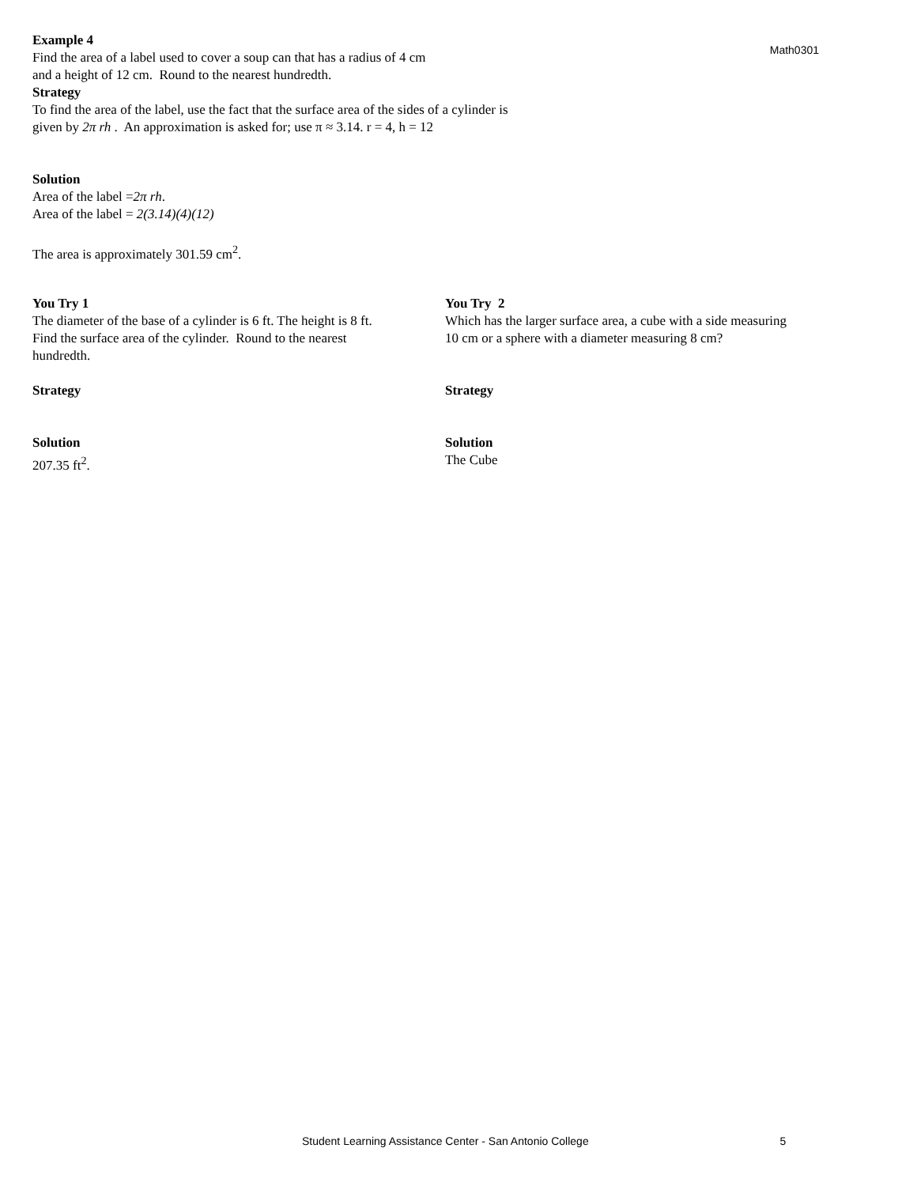Example 4
Find the area of a label used to cover a soup can that has a radius of 4 cm
and a height of 12 cm. Round to the nearest hundredth.
Strategy
To find the area of the label, use the fact that the surface area of the sides of a cylinder is
given by 2π rh . An approximation is asked for; use π ≈ 3.14. r = 4, h = 12
Math0301
Solution
Area of the label =2π rh.
Area of the label = 2(3.14)(4)(12)
The area is approximately 301.59 cm<sup>2</sup>.
You Try 1
The diameter of the base of a cylinder is 6 ft. The height is 8 ft.
Find the surface area of the cylinder. Round to the nearest
hundredth.
Strategy
Solution
207.35 ft<sup>2</sup>.
You Try 2
Which has the larger surface area, a cube with a side measuring
10 cm or a sphere with a diameter measuring 8 cm?
Strategy
Solution
The Cube
Student Learning Assistance Center - San Antonio College 5